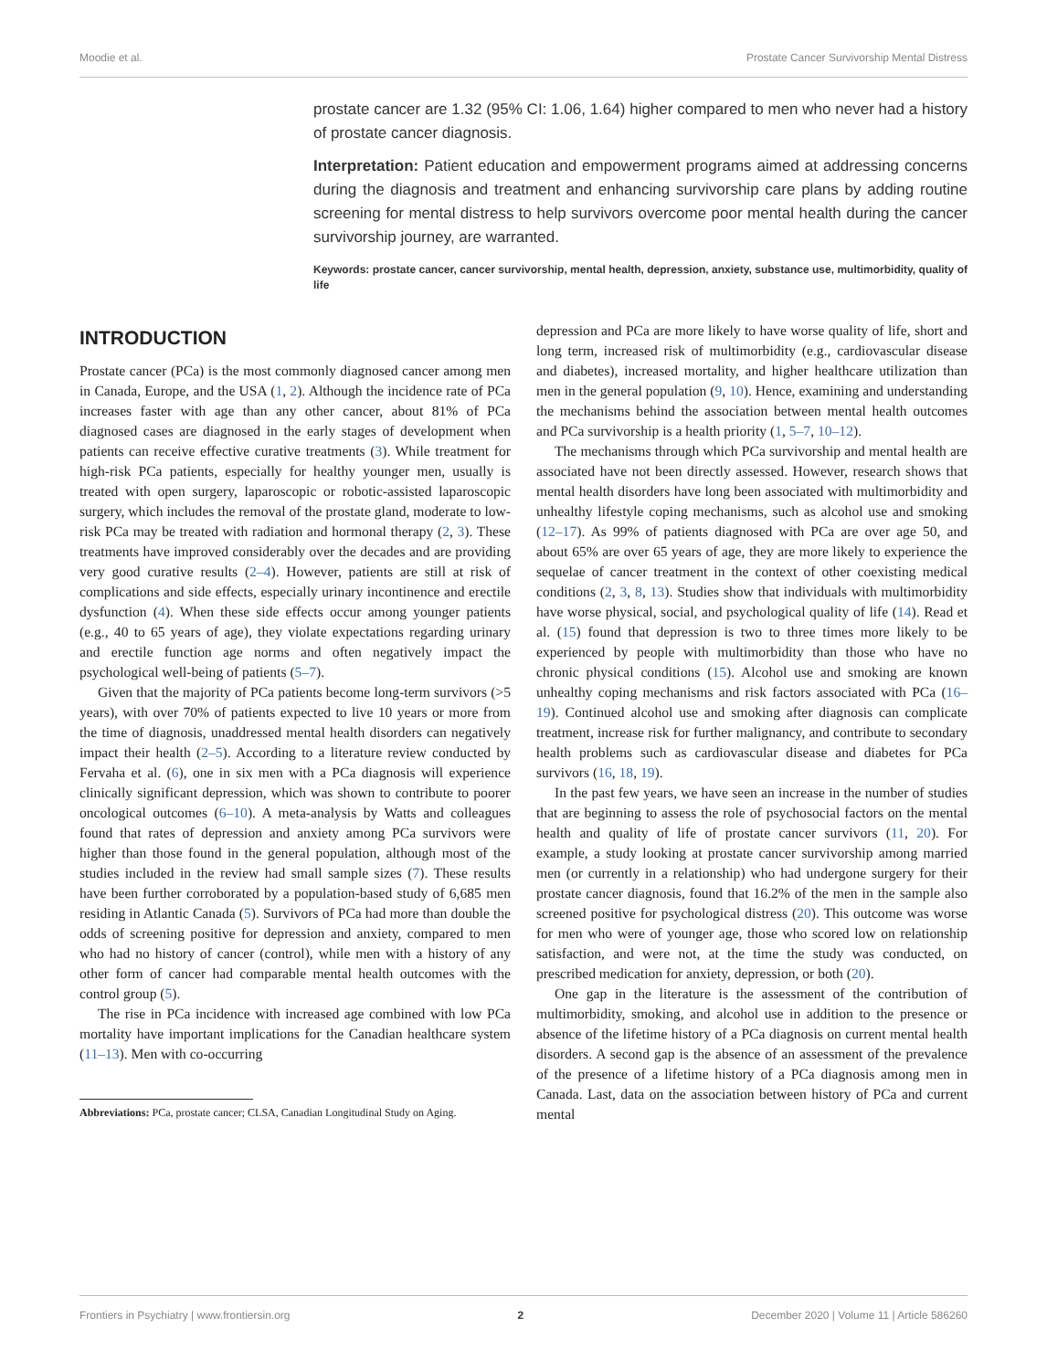Moodie et al. Prostate Cancer Survivorship Mental Distress
prostate cancer are 1.32 (95% CI: 1.06, 1.64) higher compared to men who never had a history of prostate cancer diagnosis.
Interpretation: Patient education and empowerment programs aimed at addressing concerns during the diagnosis and treatment and enhancing survivorship care plans by adding routine screening for mental distress to help survivors overcome poor mental health during the cancer survivorship journey, are warranted.
Keywords: prostate cancer, cancer survivorship, mental health, depression, anxiety, substance use, multimorbidity, quality of life
INTRODUCTION
Prostate cancer (PCa) is the most commonly diagnosed cancer among men in Canada, Europe, and the USA (1, 2). Although the incidence rate of PCa increases faster with age than any other cancer, about 81% of PCa diagnosed cases are diagnosed in the early stages of development when patients can receive effective curative treatments (3). While treatment for high-risk PCa patients, especially for healthy younger men, usually is treated with open surgery, laparoscopic or robotic-assisted laparoscopic surgery, which includes the removal of the prostate gland, moderate to low-risk PCa may be treated with radiation and hormonal therapy (2, 3). These treatments have improved considerably over the decades and are providing very good curative results (2–4). However, patients are still at risk of complications and side effects, especially urinary incontinence and erectile dysfunction (4). When these side effects occur among younger patients (e.g., 40 to 65 years of age), they violate expectations regarding urinary and erectile function age norms and often negatively impact the psychological well-being of patients (5–7).
Given that the majority of PCa patients become long-term survivors (>5 years), with over 70% of patients expected to live 10 years or more from the time of diagnosis, unaddressed mental health disorders can negatively impact their health (2–5). According to a literature review conducted by Fervaha et al. (6), one in six men with a PCa diagnosis will experience clinically significant depression, which was shown to contribute to poorer oncological outcomes (6–10). A meta-analysis by Watts and colleagues found that rates of depression and anxiety among PCa survivors were higher than those found in the general population, although most of the studies included in the review had small sample sizes (7). These results have been further corroborated by a population-based study of 6,685 men residing in Atlantic Canada (5). Survivors of PCa had more than double the odds of screening positive for depression and anxiety, compared to men who had no history of cancer (control), while men with a history of any other form of cancer had comparable mental health outcomes with the control group (5).
The rise in PCa incidence with increased age combined with low PCa mortality have important implications for the Canadian healthcare system (11–13). Men with co-occurring
Abbreviations: PCa, prostate cancer; CLSA, Canadian Longitudinal Study on Aging.
depression and PCa are more likely to have worse quality of life, short and long term, increased risk of multimorbidity (e.g., cardiovascular disease and diabetes), increased mortality, and higher healthcare utilization than men in the general population (9, 10). Hence, examining and understanding the mechanisms behind the association between mental health outcomes and PCa survivorship is a health priority (1, 5–7, 10–12).
The mechanisms through which PCa survivorship and mental health are associated have not been directly assessed. However, research shows that mental health disorders have long been associated with multimorbidity and unhealthy lifestyle coping mechanisms, such as alcohol use and smoking (12–17). As 99% of patients diagnosed with PCa are over age 50, and about 65% are over 65 years of age, they are more likely to experience the sequelae of cancer treatment in the context of other coexisting medical conditions (2, 3, 8, 13). Studies show that individuals with multimorbidity have worse physical, social, and psychological quality of life (14). Read et al. (15) found that depression is two to three times more likely to be experienced by people with multimorbidity than those who have no chronic physical conditions (15). Alcohol use and smoking are known unhealthy coping mechanisms and risk factors associated with PCa (16–19). Continued alcohol use and smoking after diagnosis can complicate treatment, increase risk for further malignancy, and contribute to secondary health problems such as cardiovascular disease and diabetes for PCa survivors (16, 18, 19).
In the past few years, we have seen an increase in the number of studies that are beginning to assess the role of psychosocial factors on the mental health and quality of life of prostate cancer survivors (11, 20). For example, a study looking at prostate cancer survivorship among married men (or currently in a relationship) who had undergone surgery for their prostate cancer diagnosis, found that 16.2% of the men in the sample also screened positive for psychological distress (20). This outcome was worse for men who were of younger age, those who scored low on relationship satisfaction, and were not, at the time the study was conducted, on prescribed medication for anxiety, depression, or both (20).
One gap in the literature is the assessment of the contribution of multimorbidity, smoking, and alcohol use in addition to the presence or absence of the lifetime history of a PCa diagnosis on current mental health disorders. A second gap is the absence of an assessment of the prevalence of the presence of a lifetime history of a PCa diagnosis among men in Canada. Last, data on the association between history of PCa and current mental
Frontiers in Psychiatry | www.frontiersin.org 2 December 2020 | Volume 11 | Article 586260